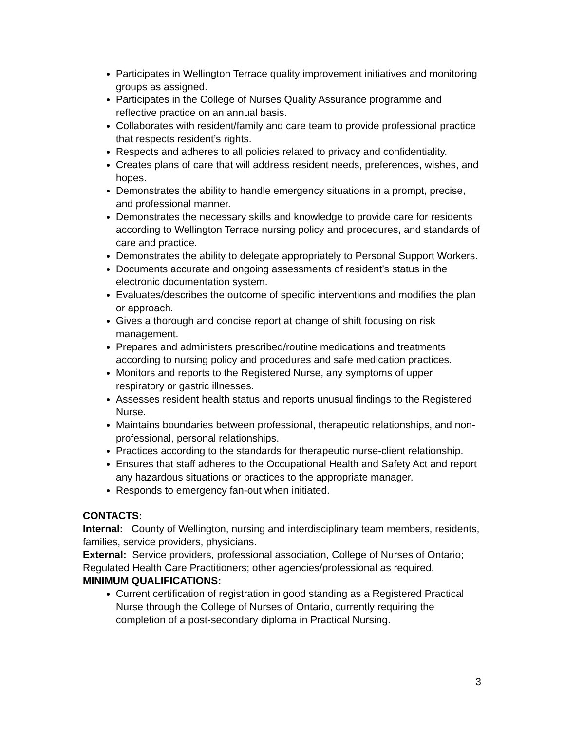Participates in Wellington Terrace quality improvement initiatives and monitoring groups as assigned.
Participates in the College of Nurses Quality Assurance programme and reflective practice on an annual basis.
Collaborates with resident/family and care team to provide professional practice that respects resident’s rights.
Respects and adheres to all policies related to privacy and confidentiality.
Creates plans of care that will address resident needs, preferences, wishes, and hopes.
Demonstrates the ability to handle emergency situations in a prompt, precise, and professional manner.
Demonstrates the necessary skills and knowledge to provide care for residents according to Wellington Terrace nursing policy and procedures, and standards of care and practice.
Demonstrates the ability to delegate appropriately to Personal Support Workers.
Documents accurate and ongoing assessments of resident’s status in the electronic documentation system.
Evaluates/describes the outcome of specific interventions and modifies the plan or approach.
Gives a thorough and concise report at change of shift focusing on risk management.
Prepares and administers prescribed/routine medications and treatments according to nursing policy and procedures and safe medication practices.
Monitors and reports to the Registered Nurse, any symptoms of upper respiratory or gastric illnesses.
Assesses resident health status and reports unusual findings to the Registered Nurse.
Maintains boundaries between professional, therapeutic relationships, and non-professional, personal relationships.
Practices according to the standards for therapeutic nurse-client relationship.
Ensures that staff adheres to the Occupational Health and Safety Act and report any hazardous situations or practices to the appropriate manager.
Responds to emergency fan-out when initiated.
CONTACTS:
Internal: County of Wellington, nursing and interdisciplinary team members, residents, families, service providers, physicians.
External: Service providers, professional association, College of Nurses of Ontario; Regulated Health Care Practitioners; other agencies/professional as required.
MINIMUM QUALIFICATIONS:
Current certification of registration in good standing as a Registered Practical Nurse through the College of Nurses of Ontario, currently requiring the completion of a post-secondary diploma in Practical Nursing.
3